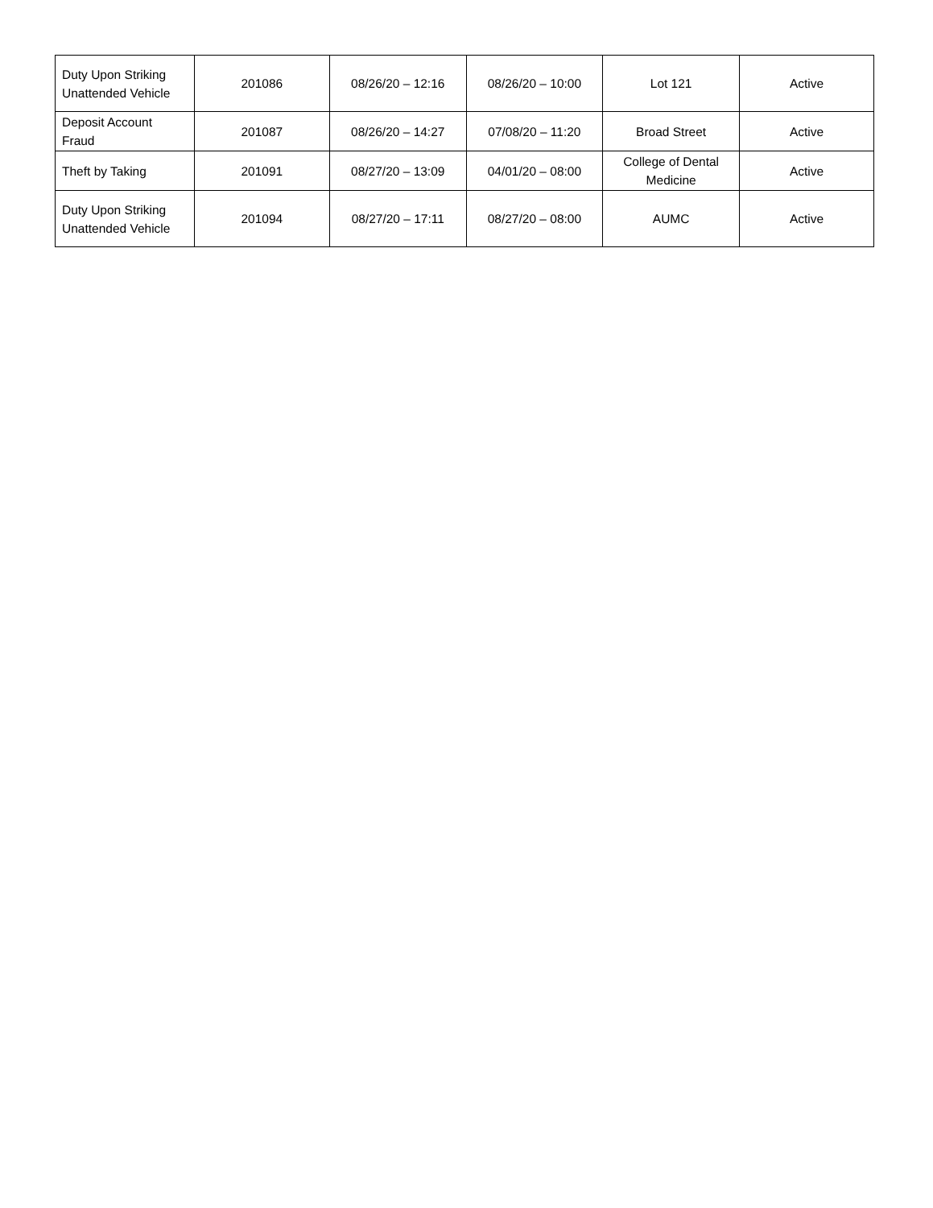| Duty Upon Striking Unattended Vehicle | 201086 | 08/26/20 – 12:16 | 08/26/20 – 10:00 | Lot 121 | Active |
| Deposit Account Fraud | 201087 | 08/26/20 – 14:27 | 07/08/20 – 11:20 | Broad Street | Active |
| Theft by Taking | 201091 | 08/27/20 – 13:09 | 04/01/20 – 08:00 | College of Dental Medicine | Active |
| Duty Upon Striking Unattended Vehicle | 201094 | 08/27/20 – 17:11 | 08/27/20 – 08:00 | AUMC | Active |